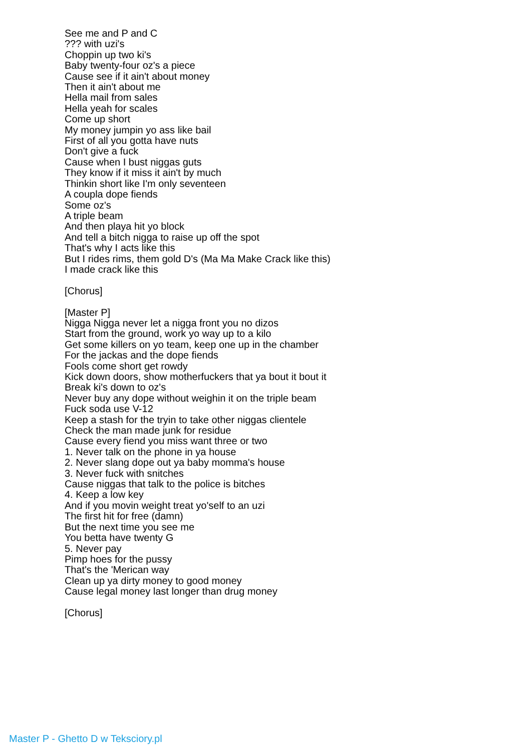See me and P and C ??? with uzi's Choppin up two ki's Baby twenty-four oz's a piece Cause see if it ain't about money Then it ain't about me Hella mail from sales Hella yeah for scales Come up short My money jumpin yo ass like bail First of all you gotta have nuts Don't give a fuck Cause when I bust niggas guts They know if it miss it ain't by much Thinkin short like I'm only seventeen A coupla dope fiends Some oz's A triple beam And then playa hit yo block And tell a bitch nigga to raise up off the spot That's why I acts like this But I rides rims, them gold D's (Ma Ma Make Crack like this) I made crack like this [Chorus] [Master P] Nigga Nigga never let a nigga front you no dizos Start from the ground, work yo way up to a kilo Get some killers on yo team, keep one up in the chamber For the jackas and the dope fiends Fools come short get rowdy Kick down doors, show motherfuckers that ya bout it bout it Break ki's down to oz's Never buy any dope without weighin it on the triple beam Fuck soda use V-12 Keep a stash for the tryin to take other niggas clientele Check the man made junk for residue Cause every fiend you miss want three or two 1. Never talk on the phone in ya house 2. Never slang dope out ya baby momma's house 3. Never fuck with snitches Cause niggas that talk to the police is bitches 4. Keep a low key And if you movin weight treat yo'self to an uzi The first hit for free (damn) But the next time you see me You betta have twenty G 5. Never pay Pimp hoes for the pussy That's the 'Merican way Clean up ya dirty money to good money Cause legal money last longer than drug money [Chorus]
Master P - Ghetto D w Teksciory.pl